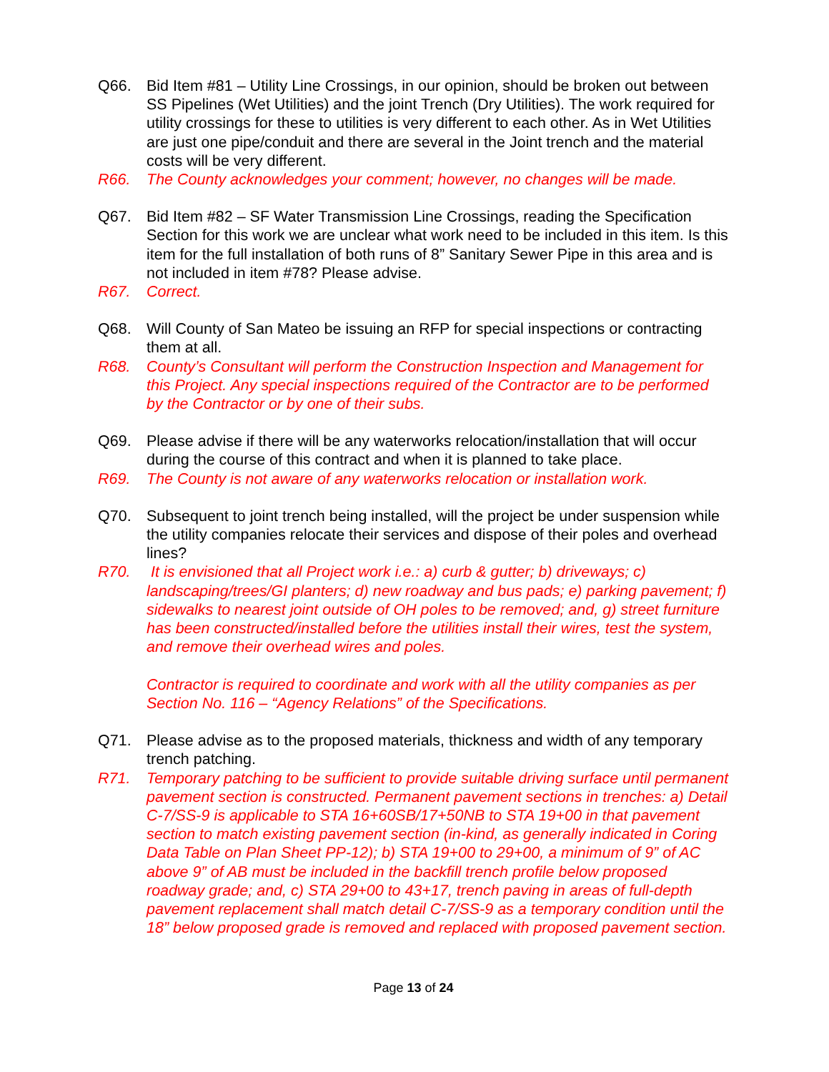Q66. Bid Item #81 – Utility Line Crossings, in our opinion, should be broken out between SS Pipelines (Wet Utilities) and the joint Trench (Dry Utilities). The work required for utility crossings for these to utilities is very different to each other. As in Wet Utilities are just one pipe/conduit and there are several in the Joint trench and the material costs will be very different.
R66. The County acknowledges your comment; however, no changes will be made.
Q67. Bid Item #82 – SF Water Transmission Line Crossings, reading the Specification Section for this work we are unclear what work need to be included in this item. Is this item for the full installation of both runs of 8” Sanitary Sewer Pipe in this area and is not included in item #78? Please advise.
R67. Correct.
Q68. Will County of San Mateo be issuing an RFP for special inspections or contracting them at all.
R68. County’s Consultant will perform the Construction Inspection and Management for this Project. Any special inspections required of the Contractor are to be performed by the Contractor or by one of their subs.
Q69. Please advise if there will be any waterworks relocation/installation that will occur during the course of this contract and when it is planned to take place.
R69. The County is not aware of any waterworks relocation or installation work.
Q70. Subsequent to joint trench being installed, will the project be under suspension while the utility companies relocate their services and dispose of their poles and overhead lines?
R70. It is envisioned that all Project work i.e.: a) curb & gutter; b) driveways; c) landscaping/trees/GI planters; d) new roadway and bus pads; e) parking pavement; f) sidewalks to nearest joint outside of OH poles to be removed; and, g) street furniture has been constructed/installed before the utilities install their wires, test the system, and remove their overhead wires and poles.
Contractor is required to coordinate and work with all the utility companies as per Section No. 116 – “Agency Relations” of the Specifications.
Q71. Please advise as to the proposed materials, thickness and width of any temporary trench patching.
R71. Temporary patching to be sufficient to provide suitable driving surface until permanent pavement section is constructed. Permanent pavement sections in trenches: a) Detail C-7/SS-9 is applicable to STA 16+60SB/17+50NB to STA 19+00 in that pavement section to match existing pavement section (in-kind, as generally indicated in Coring Data Table on Plan Sheet PP-12); b) STA 19+00 to 29+00, a minimum of 9” of AC above 9” of AB must be included in the backfill trench profile below proposed roadway grade; and, c) STA 29+00 to 43+17, trench paving in areas of full-depth pavement replacement shall match detail C-7/SS-9 as a temporary condition until the 18” below proposed grade is removed and replaced with proposed pavement section.
Page 13 of 24